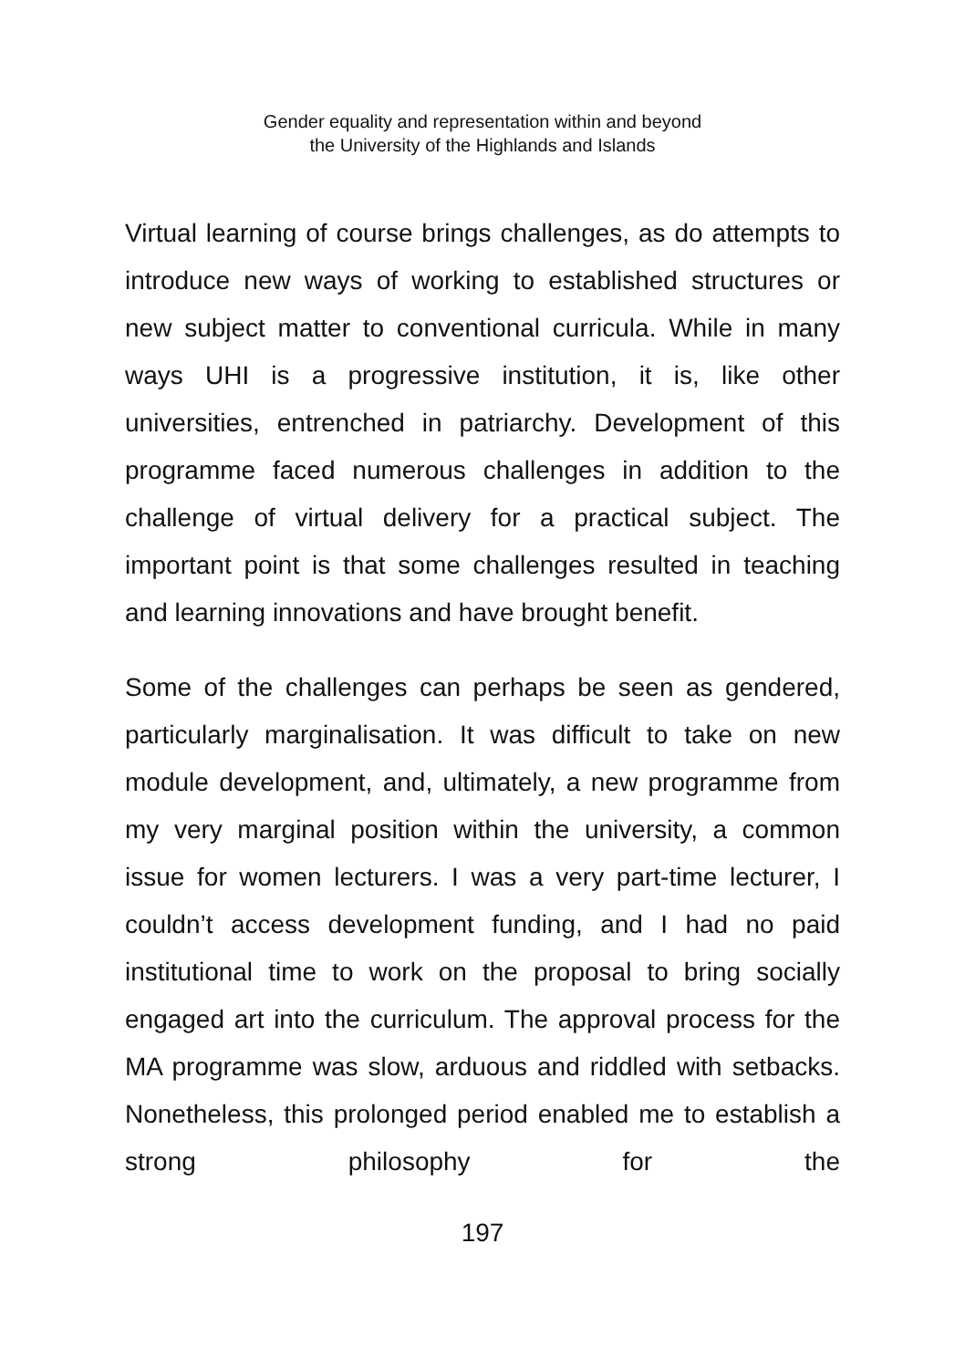Gender equality and representation within and beyond
the University of the Highlands and Islands
Virtual learning of course brings challenges, as do attempts to introduce new ways of working to established structures or new subject matter to conventional curricula. While in many ways UHI is a progressive institution, it is, like other universities, entrenched in patriarchy. Development of this programme faced numerous challenges in addition to the challenge of virtual delivery for a practical subject. The important point is that some challenges resulted in teaching and learning innovations and have brought benefit.
Some of the challenges can perhaps be seen as gendered, particularly marginalisation. It was difficult to take on new module development, and, ultimately, a new programme from my very marginal position within the university, a common issue for women lecturers. I was a very part-time lecturer, I couldn’t access development funding, and I had no paid institutional time to work on the proposal to bring socially engaged art into the curriculum. The approval process for the MA programme was slow, arduous and riddled with setbacks. Nonetheless, this prolonged period enabled me to establish a strong philosophy for the
197